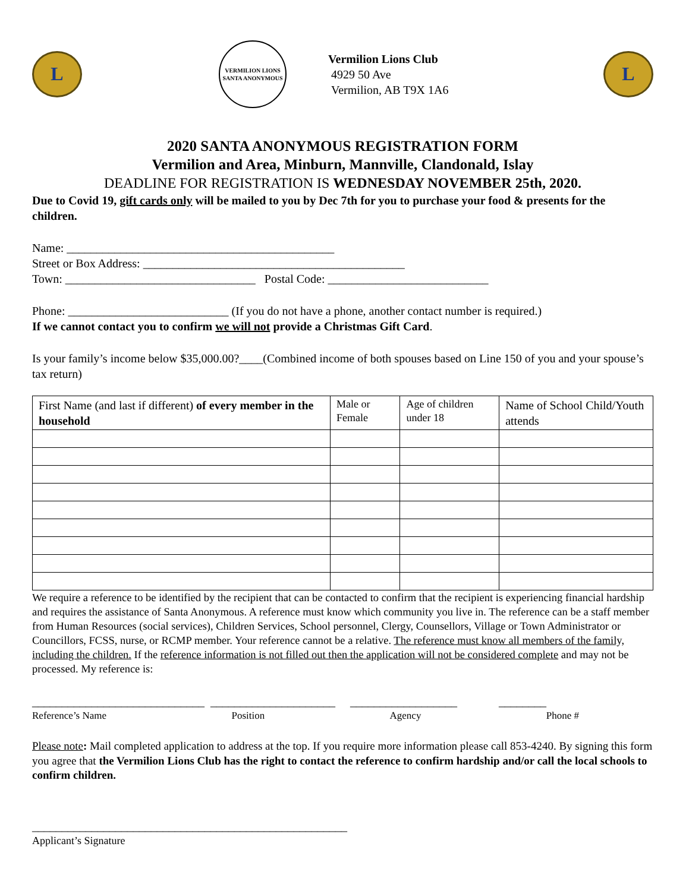L
VERMILION LIONS
SANTA ANONYMOUS
Vermilion Lions Club
4929 50 Ave
Vermilion, AB T9X 1A6
L
2020 SANTA ANONYMOUS REGISTRATION FORM
Vermilion and Area, Minburn, Mannville, Clandonald, Islay
DEADLINE FOR REGISTRATION IS WEDNESDAY NOVEMBER 25th, 2020.
Due to Covid 19, gift cards only will be mailed to you by Dec 7th for you to purchase your food & presents for the children.
Name: _____________________________________________
Street or Box Address: ____________________________________________
Town: ________________________________ Postal Code: ___________________________
Phone: ___________________________ (If you do not have a phone, another contact number is required.)
If we cannot contact you to confirm we will not provide a Christmas Gift Card.
Is your family’s income below $35,000.00?____(Combined income of both spouses based on Line 150 of you and your spouse’s tax return)
| First Name (and last if different) of every member in the household | Male or Female | Age of children under 18 | Name of School Child/Youth attends |
| --- | --- | --- | --- |
We require a reference to be identified by the recipient that can be contacted to confirm that the recipient is experiencing financial hardship and requires the assistance of Santa Anonymous. A reference must know which community you live in. The reference can be a staff member from Human Resources (social services), Children Services, School personnel, Clergy, Counsellors, Village or Town Administrator or Councillors, FCSS, nurse, or RCMP member. Your reference cannot be a relative. The reference must know all members of the family, including the children. If the reference information is not filled out then the application will not be considered complete and may not be processed. My reference is:
_____________________________ _____________________ __________________ ________
Reference’s Name Position Agency Phone #
Please note: Mail completed application to address at the top. If you require more information please call 853-4240. By signing this form you agree that the Vermilion Lions Club has the right to contact the reference to confirm hardship and/or call the local schools to confirm children.
_____________________________________________________
Applicant’s Signature